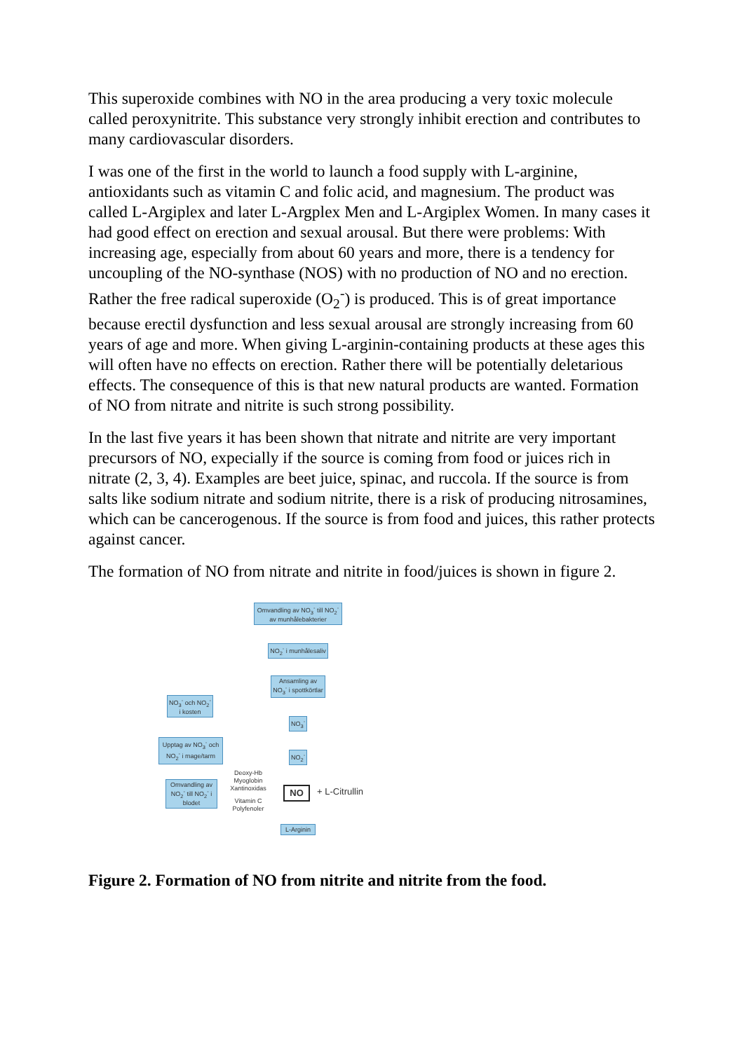This superoxide combines with NO in the area producing a very toxic molecule called peroxynitrite. This substance very strongly inhibit erection and contributes to many cardiovascular disorders.
I was one of the first in the world to launch a food supply with L-arginine, antioxidants such as vitamin C and folic acid, and magnesium. The product was called L-Argiplex and later L-Argplex Men and L-Argiplex Women. In many cases it had good effect on erection and sexual arousal. But there were problems: With increasing age, especially from about 60 years and more, there is a tendency for uncoupling of the NO-synthase (NOS) with no production of NO and no erection. Rather the free radical superoxide (O<sub>2</sub><sup>-</sup>) is produced. This is of great importance because erectil dysfunction and less sexual arousal are strongly increasing from 60 years of age and more. When giving L-arginin-containing products at these ages this will often have no effects on erection. Rather there will be potentially deletarious effects. The consequence of this is that new natural products are wanted. Formation of NO from nitrate and nitrite is such strong possibility.
In the last five years it has been shown that nitrate and nitrite are very important precursors of NO, expecially if the source is coming from food or juices rich in nitrate (2, 3, 4). Examples are beet juice, spinac, and ruccola. If the source is from salts like sodium nitrate and sodium nitrite, there is a risk of producing nitrosamines, which can be cancerogenous. If the source is from food and juices, this rather protects against cancer.
The formation of NO from nitrate and nitrite in food/juices is shown in figure 2.
Omvandling av NO<sub>3</sub><sup>-</sup> till NO<sub>2</sub><sup>-</sup> av munhålebakterier
NO<sub>2</sub><sup>-</sup> i munhålesaliv
Ansamling av NO<sub>3</sub><sup>-</sup> i spottkörtlar
NO<sub>3</sub><sup>-</sup> och NO<sub>2</sub><sup>-</sup> i kosten
NO<sub>3</sub><sup>-</sup>
Upptag av NO<sub>3</sub><sup>-</sup> och NO<sub>2</sub><sup>-</sup> i mage/tarm
NO<sub>2</sub><sup>-</sup>
Omvandling av NO<sub>2</sub><sup>-</sup> till NO<sub>2</sub><sup>-</sup> i blodet
Deoxy-Hb Myoglobin Xantinoxidas
Vitamin C Polyfenoler
NO + L-Citrullin
L-Arginin
Figure 2. Formation of NO from nitrite and nitrite from the food.